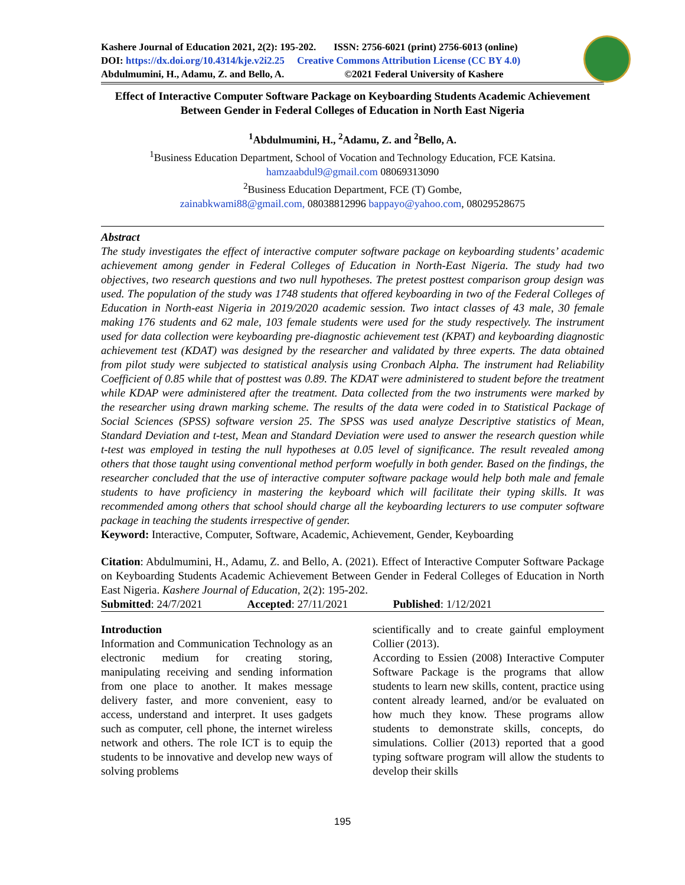Kashere Journal of Education 2021, 2(2): 195-202. ISSN: 2756-6021 (print) 2756-6013 (online)
DOI: https://dx.doi.org/10.4314/kje.v2i2.25 Creative Commons Attribution License (CC BY 4.0)
Abdulmumini, H., Adamu, Z. and Bello, A. ©2021 Federal University of Kashere
Effect of Interactive Computer Software Package on Keyboarding Students Academic Achievement Between Gender in Federal Colleges of Education in North East Nigeria
<sup>1</sup> Abdulmumini, H., <sup>2</sup>Adamu, Z. and <sup>2</sup>Bello, A.
<sup>1</sup> Business Education Department, School of Vocation and Technology Education, FCE Katsina.
hamzaabdul9@gmail.com 08069313090
<sup>2</sup> Business Education Department, FCE (T) Gombe,
zainabkwami88@gmail.com, 08038812996 bappayo@yahoo.com, 08029528675
Abstract
The study investigates the effect of interactive computer software package on keyboarding students’ academic achievement among gender in Federal Colleges of Education in North-East Nigeria. The study had two objectives, two research questions and two null hypotheses. The pretest posttest comparison group design was used. The population of the study was 1748 students that offered keyboarding in two of the Federal Colleges of Education in North-east Nigeria in 2019/2020 academic session. Two intact classes of 43 male, 30 female making 176 students and 62 male, 103 female students were used for the study respectively. The instrument used for data collection were keyboarding pre-diagnostic achievement test (KPAT) and keyboarding diagnostic achievement test (KDAT) was designed by the researcher and validated by three experts. The data obtained from pilot study were subjected to statistical analysis using Cronbach Alpha. The instrument had Reliability Coefficient of 0.85 while that of posttest was 0.89. The KDAT were administered to student before the treatment while KDAP were administered after the treatment. Data collected from the two instruments were marked by the researcher using drawn marking scheme. The results of the data were coded in to Statistical Package of Social Sciences (SPSS) software version 25. The SPSS was used analyze Descriptive statistics of Mean, Standard Deviation and t-test, Mean and Standard Deviation were used to answer the research question while t-test was employed in testing the null hypotheses at 0.05 level of significance. The result revealed among others that those taught using conventional method perform woefully in both gender. Based on the findings, the researcher concluded that the use of interactive computer software package would help both male and female students to have proficiency in mastering the keyboard which will facilitate their typing skills. It was recommended among others that school should charge all the keyboarding lecturers to use computer software package in teaching the students irrespective of gender.
Keyword: Interactive, Computer, Software, Academic, Achievement, Gender, Keyboarding
Citation: Abdulmumini, H., Adamu, Z. and Bello, A. (2021). Effect of Interactive Computer Software Package on Keyboarding Students Academic Achievement Between Gender in Federal Colleges of Education in North East Nigeria. Kashere Journal of Education, 2(2): 195-202.
Submitted: 24/7/2021 Accepted: 27/11/2021 Published: 1/12/2021
Introduction
Information and Communication Technology as an electronic medium for creating storing, manipulating receiving and sending information from one place to another. It makes message delivery faster, and more convenient, easy to access, understand and interpret. It uses gadgets such as computer, cell phone, the internet wireless network and others. The role ICT is to equip the students to be innovative and develop new ways of solving problems
scientifically and to create gainful employment Collier (2013).
According to Essien (2008) Interactive Computer Software Package is the programs that allow students to learn new skills, content, practice using content already learned, and/or be evaluated on how much they know. These programs allow students to demonstrate skills, concepts, do simulations. Collier (2013) reported that a good typing software program will allow the students to develop their skills
195